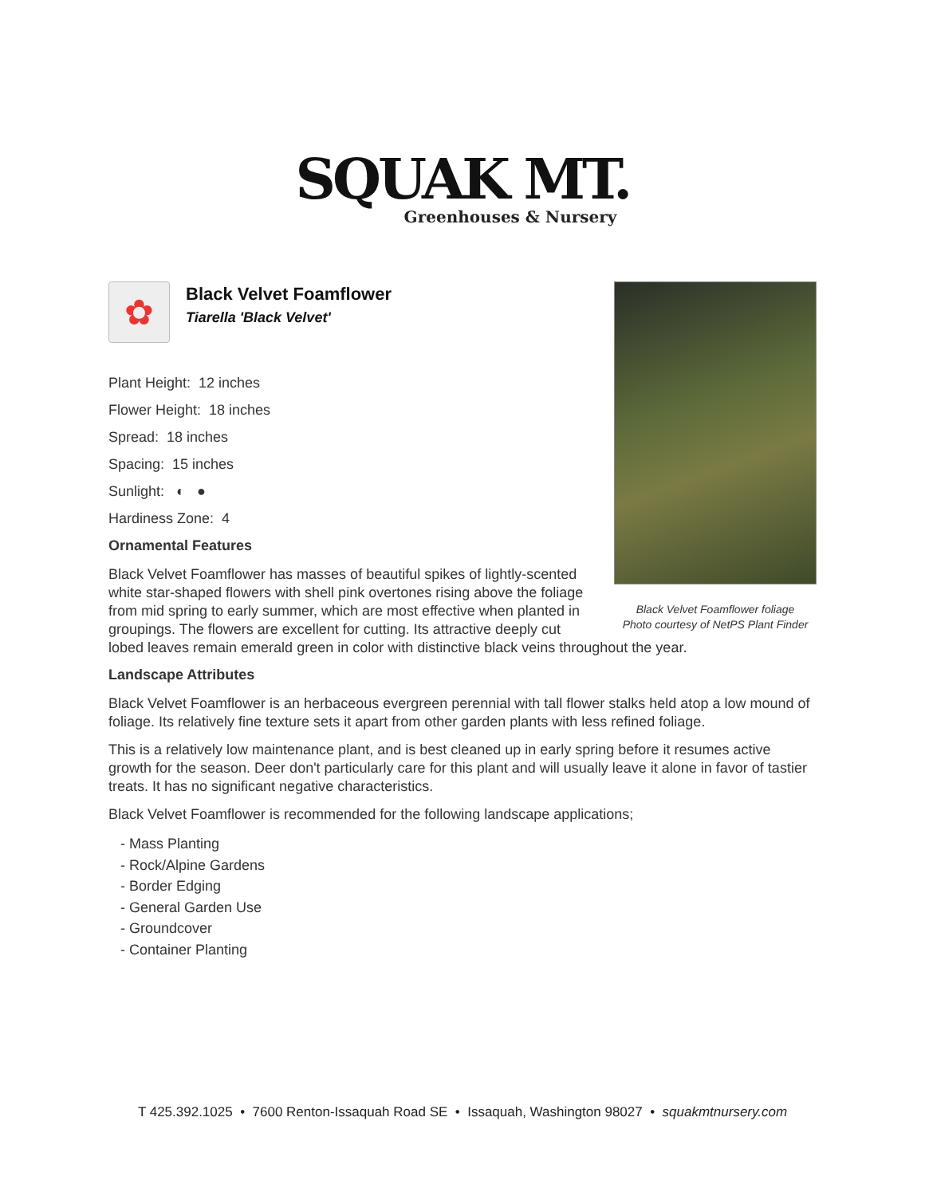SQUAK MT.
Greenhouses & Nursery
Black Velvet Foamflower foliage
Photo courtesy of NetPS Plant Finder
✿
Black Velvet Foamflower
Tiarella 'Black Velvet'
Plant Height: 12 inches
Flower Height: 18 inches
Spread: 18 inches
Spacing: 15 inches
Sunlight: ◐ ●
Hardiness Zone: 4
Ornamental Features
Black Velvet Foamflower has masses of beautiful spikes of lightly-scented white star-shaped flowers with shell pink overtones rising above the foliage from mid spring to early summer, which are most effective when planted in groupings. The flowers are excellent for cutting. Its attractive deeply cut lobed leaves remain emerald green in color with distinctive black veins throughout the year.
Landscape Attributes
Black Velvet Foamflower is an herbaceous evergreen perennial with tall flower stalks held atop a low mound of foliage. Its relatively fine texture sets it apart from other garden plants with less refined foliage.
This is a relatively low maintenance plant, and is best cleaned up in early spring before it resumes active growth for the season. Deer don't particularly care for this plant and will usually leave it alone in favor of tastier treats. It has no significant negative characteristics.
Black Velvet Foamflower is recommended for the following landscape applications;
- Mass Planting
- Rock/Alpine Gardens
- Border Edging
- General Garden Use
- Groundcover
- Container Planting
T 425.392.1025 • 7600 Renton-Issaquah Road SE • Issaquah, Washington 98027 • squakmtnursery.com